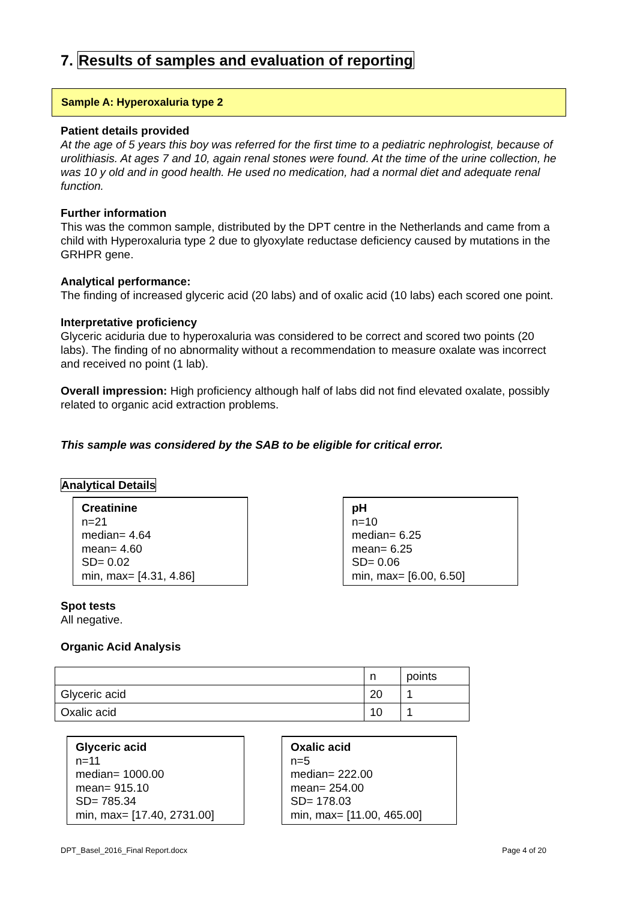7. Results of samples and evaluation of reporting
Sample A: Hyperoxaluria type 2
Patient details provided
At the age of 5 years this boy was referred for the first time to a pediatric nephrologist, because of urolithiasis. At ages 7 and 10, again renal stones were found. At the time of the urine collection, he was 10 y old and in good health. He used no medication, had a normal diet and adequate renal function.
Further information
This was the common sample, distributed by the DPT centre in the Netherlands and came from a child with Hyperoxaluria type 2 due to glyoxylate reductase deficiency caused by mutations in the GRHPR gene.
Analytical performance:
The finding of increased glyceric acid (20 labs) and of oxalic acid (10 labs) each scored one point.
Interpretative proficiency
Glyceric aciduria due to hyperoxaluria was considered to be correct and scored two points (20 labs). The finding of no abnormality without a recommendation to measure oxalate was incorrect and received no point (1 lab).
Overall impression: High proficiency although half of labs did not find elevated oxalate, possibly related to organic acid extraction problems.
This sample was considered by the SAB to be eligible for critical error.
Analytical Details
Creatinine
n=21
median= 4.64
mean= 4.60
SD= 0.02
min, max= [4.31, 4.86]
pH
n=10
median= 6.25
mean= 6.25
SD= 0.06
min, max= [6.00, 6.50]
Spot tests
All negative.
Organic Acid Analysis
| | n | points |
| Glyceric acid | 20 | 1 |
| Oxalic acid | 10 | 1 |
Glyceric acid
n=11
median= 1000.00
mean= 915.10
SD= 785.34
min, max= [17.40, 2731.00]
Oxalic acid
n=5
median= 222.00
mean= 254.00
SD= 178.03
min, max= [11.00, 465.00]
DPT_Basel_2016_Final Report.docx Page 4 of 20